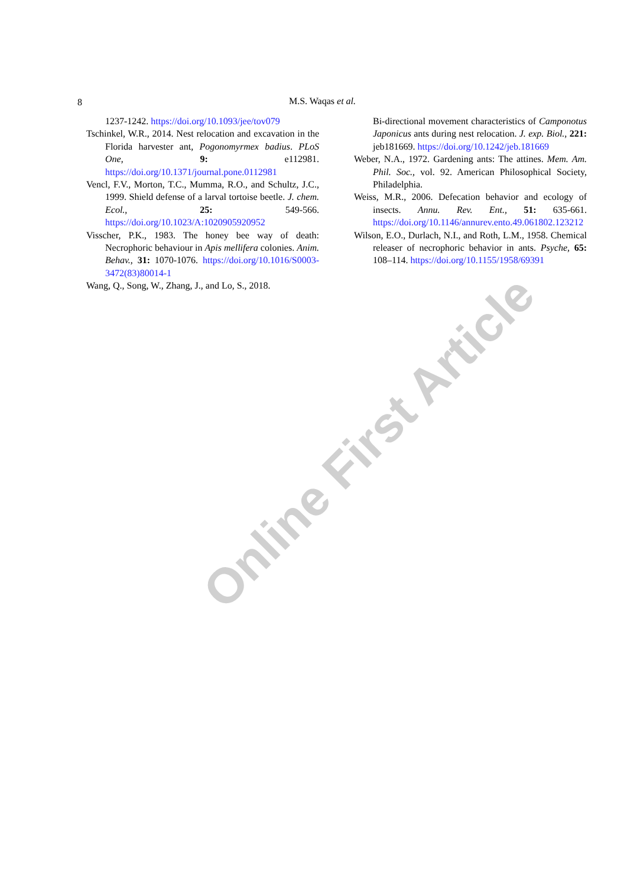Online First Article
8
M.S. Waqas et al.
1237-1242. https://doi.org/10.1093/jee/tov079
Tschinkel, W.R., 2014. Nest relocation and excavation in the Florida harvester ant, Pogonomyrmex badius. PLoS One, 9: e112981. https://doi.org/10.1371/journal.pone.0112981
Vencl, F.V., Morton, T.C., Mumma, R.O., and Schultz, J.C., 1999. Shield defense of a larval tortoise beetle. J. chem. Ecol., 25: 549-566. https://doi.org/10.1023/A:1020905920952
Visscher, P.K., 1983. The honey bee way of death: Necrophoric behaviour in Apis mellifera colonies. Anim. Behav., 31: 1070-1076. https://doi.org/10.1016/S0003-3472(83)80014-1
Wang, Q., Song, W., Zhang, J., and Lo, S., 2018.
Bi-directional movement characteristics of Camponotus Japonicus ants during nest relocation. J. exp. Biol., 221: jeb181669. https://doi.org/10.1242/jeb.181669
Weber, N.A., 1972. Gardening ants: The attines. Mem. Am. Phil. Soc., vol. 92. American Philosophical Society, Philadelphia.
Weiss, M.R., 2006. Defecation behavior and ecology of insects. Annu. Rev. Ent., 51: 635-661. https://doi.org/10.1146/annurev.ento.49.061802.123212
Wilson, E.O., Durlach, N.I., and Roth, L.M., 1958. Chemical releaser of necrophoric behavior in ants. Psyche, 65: 108–114. https://doi.org/10.1155/1958/69391